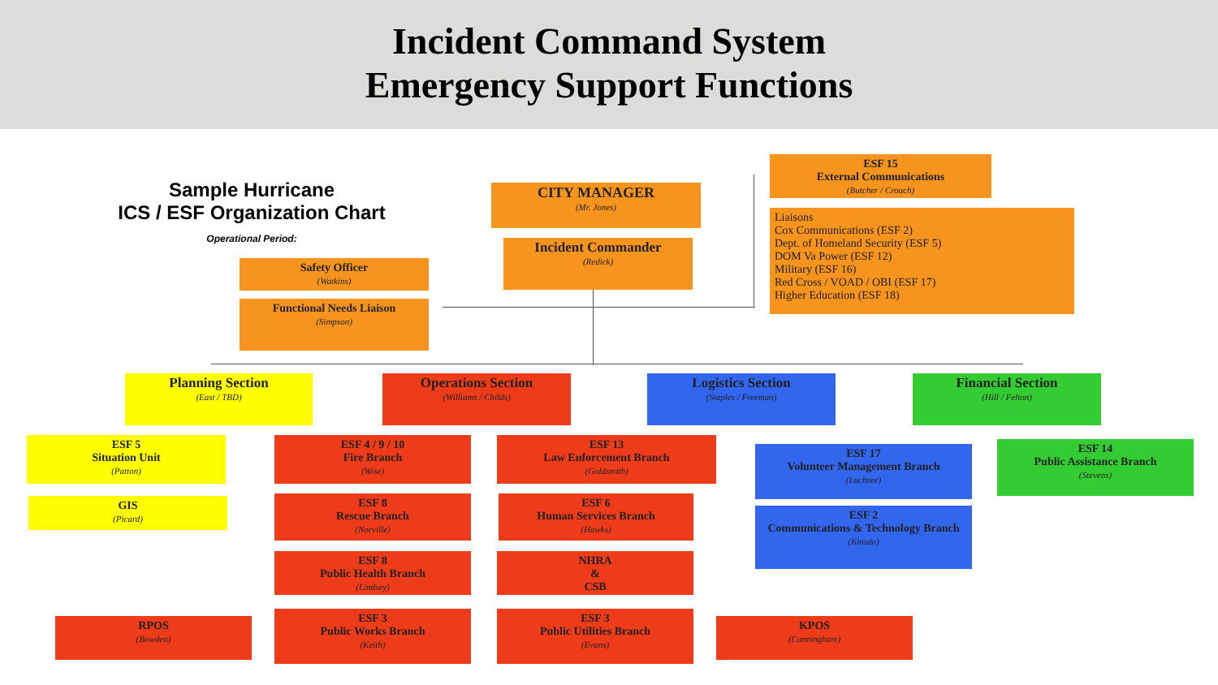Incident Command System
Emergency Support Functions
Sample Hurricane
ICS / ESF Organization Chart
Operational Period:
CITY MANAGER
(Mr. Jones)
Incident Commander
(Redick)
ESF 15
External Communications
(Butcher / Crouch)
Liaisons
Cox Communications (ESF 2)
Dept. of Homeland Security (ESF 5)
DOM Va Power (ESF 12)
Military (ESF 16)
Red Cross / VOAD / OBI (ESF 17)
Higher Education (ESF 18)
Safety Officer
(Watkins)
Functional Needs Liaison
(Simpson)
Planning Section
(East / TBD)
Operations Section
(Williams / Childs)
Logistics Section
(Staples / Freeman)
Financial Section
(Hill / Felton)
ESF 5
Situation Unit
(Patton)
GIS
(Picard)
ESF 4 / 9 / 10
Fire Branch
(Wise)
ESF 13
Law Enforcement Branch
(Goldsmith)
ESF 8
Rescue Branch
(Norville)
ESF 6
Human Services Branch
(Hawks)
ESF 8
Public Health Branch
(Lindsey)
NHRA
&
CSB
RPOS
(Bowden)
ESF 3
Public Works Branch
(Keith)
ESF 3
Public Utilities Branch
(Evans)
KPOS
(Cunningham)
ESF 17
Volunteer Management Branch
(Luchsee)
ESF 2
Communications & Technology Branch
(Kinsdo)
ESF 14
Public Assistance Branch
(Stevens)